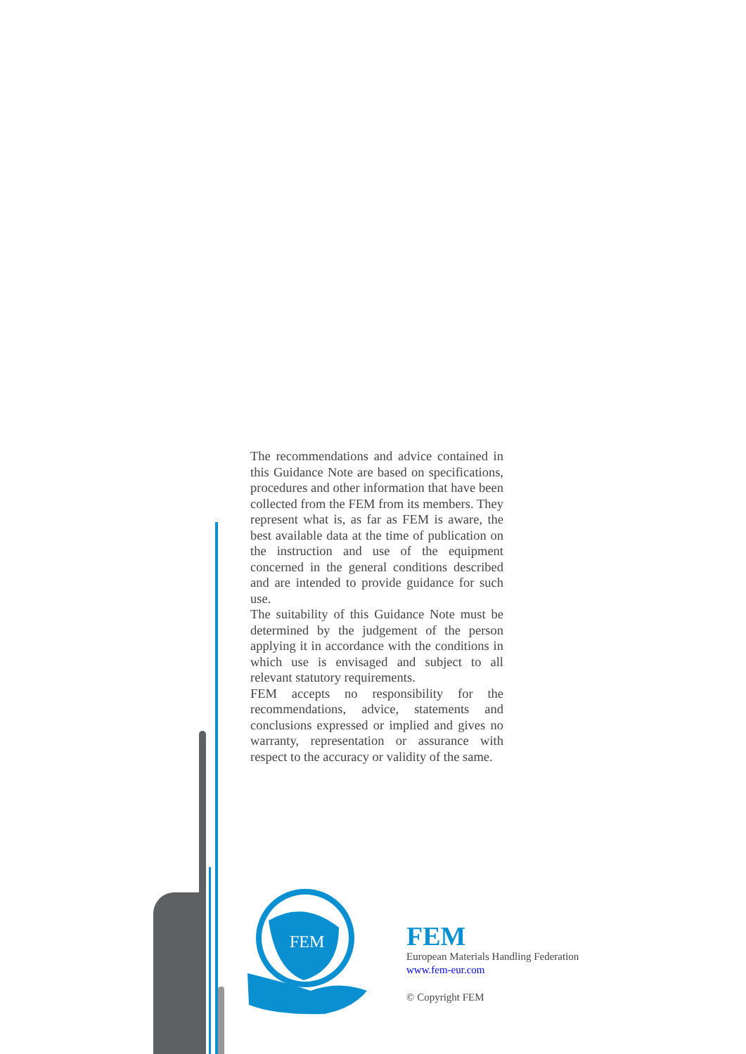The recommendations and advice contained in this Guidance Note are based on specifications, procedures and other information that have been collected from the FEM from its members. They represent what is, as far as FEM is aware, the best available data at the time of publication on the instruction and use of the equipment concerned in the general conditions described and are intended to provide guidance for such use.
The suitability of this Guidance Note must be determined by the judgement of the person applying it in accordance with the conditions in which use is envisaged and subject to all relevant statutory requirements.
FEM accepts no responsibility for the recommendations, advice, statements and conclusions expressed or implied and gives no warranty, representation or assurance with respect to the accuracy or validity of the same.
FEM
FEM
European Materials Handling Federation
www.fem-eur.com
© Copyright FEM